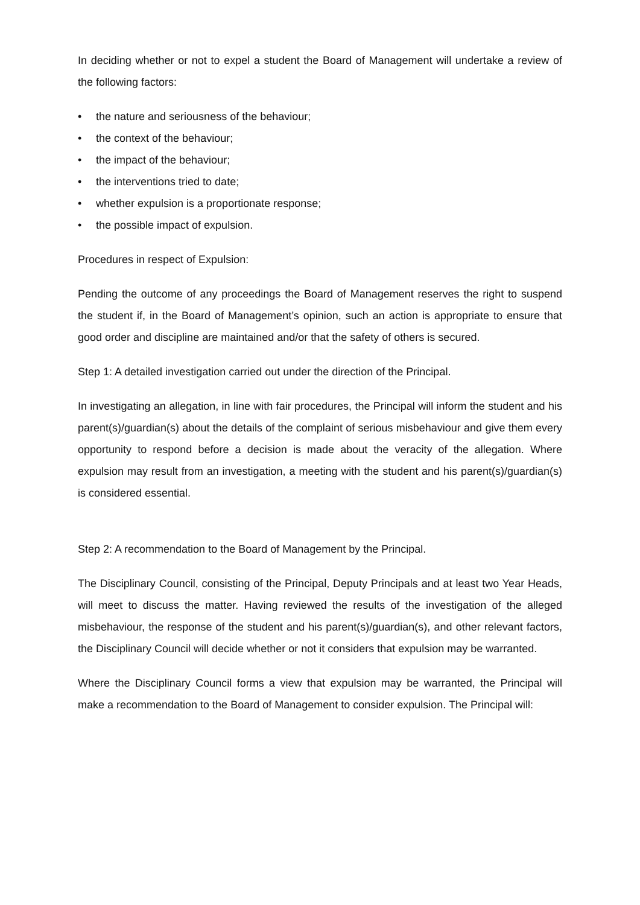In deciding whether or not to expel a student the Board of Management will undertake a review of the following factors:
• the nature and seriousness of the behaviour;
• the context of the behaviour;
• the impact of the behaviour;
• the interventions tried to date;
• whether expulsion is a proportionate response;
• the possible impact of expulsion.
Procedures in respect of Expulsion:
Pending the outcome of any proceedings the Board of Management reserves the right to suspend the student if, in the Board of Management’s opinion, such an action is appropriate to ensure that good order and discipline are maintained and/or that the safety of others is secured.
Step 1: A detailed investigation carried out under the direction of the Principal.
In investigating an allegation, in line with fair procedures, the Principal will inform the student and his parent(s)/guardian(s) about the details of the complaint of serious misbehaviour and give them every opportunity to respond before a decision is made about the veracity of the allegation. Where expulsion may result from an investigation, a meeting with the student and his parent(s)/guardian(s) is considered essential.
Step 2: A recommendation to the Board of Management by the Principal.
The Disciplinary Council, consisting of the Principal, Deputy Principals and at least two Year Heads, will meet to discuss the matter. Having reviewed the results of the investigation of the alleged misbehaviour, the response of the student and his parent(s)/guardian(s), and other relevant factors, the Disciplinary Council will decide whether or not it considers that expulsion may be warranted.
Where the Disciplinary Council forms a view that expulsion may be warranted, the Principal will make a recommendation to the Board of Management to consider expulsion. The Principal will: